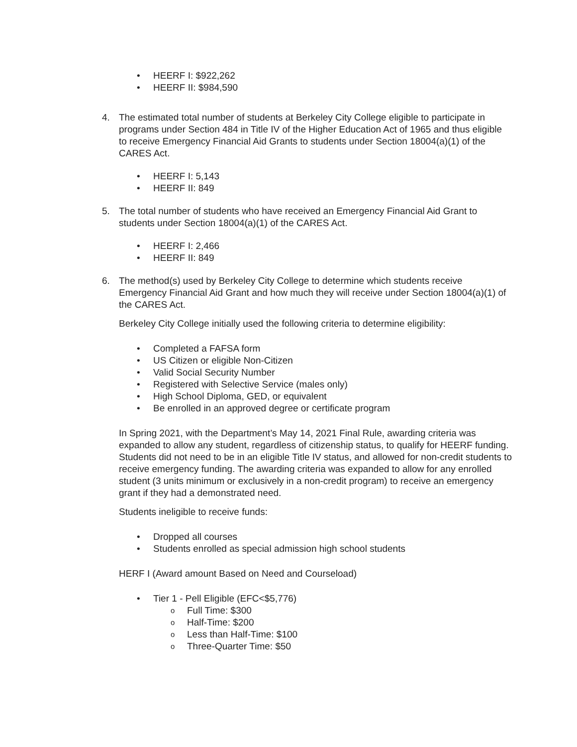• HEERF I: $922,262
• HEERF II: $984,590
4. The estimated total number of students at Berkeley City College eligible to participate in programs under Section 484 in Title IV of the Higher Education Act of 1965 and thus eligible to receive Emergency Financial Aid Grants to students under Section 18004(a)(1) of the CARES Act.
• HEERF I: 5,143
• HEERF II: 849
5. The total number of students who have received an Emergency Financial Aid Grant to students under Section 18004(a)(1) of the CARES Act.
• HEERF I: 2,466
• HEERF II: 849
6. The method(s) used by Berkeley City College to determine which students receive Emergency Financial Aid Grant and how much they will receive under Section 18004(a)(1) of the CARES Act.
Berkeley City College initially used the following criteria to determine eligibility:
• Completed a FAFSA form
• US Citizen or eligible Non-Citizen
• Valid Social Security Number
• Registered with Selective Service (males only)
• High School Diploma, GED, or equivalent
• Be enrolled in an approved degree or certificate program
In Spring 2021, with the Department’s May 14, 2021 Final Rule, awarding criteria was expanded to allow any student, regardless of citizenship status, to qualify for HEERF funding. Students did not need to be in an eligible Title IV status, and allowed for non-credit students to receive emergency funding. The awarding criteria was expanded to allow for any enrolled student (3 units minimum or exclusively in a non-credit program) to receive an emergency grant if they had a demonstrated need.
Students ineligible to receive funds:
• Dropped all courses
• Students enrolled as special admission high school students
HERF I (Award amount Based on Need and Courseload)
• Tier 1 - Pell Eligible (EFC<$5,776)
o Full Time: $300
o Half-Time: $200
o Less than Half-Time: $100
o Three-Quarter Time: $50